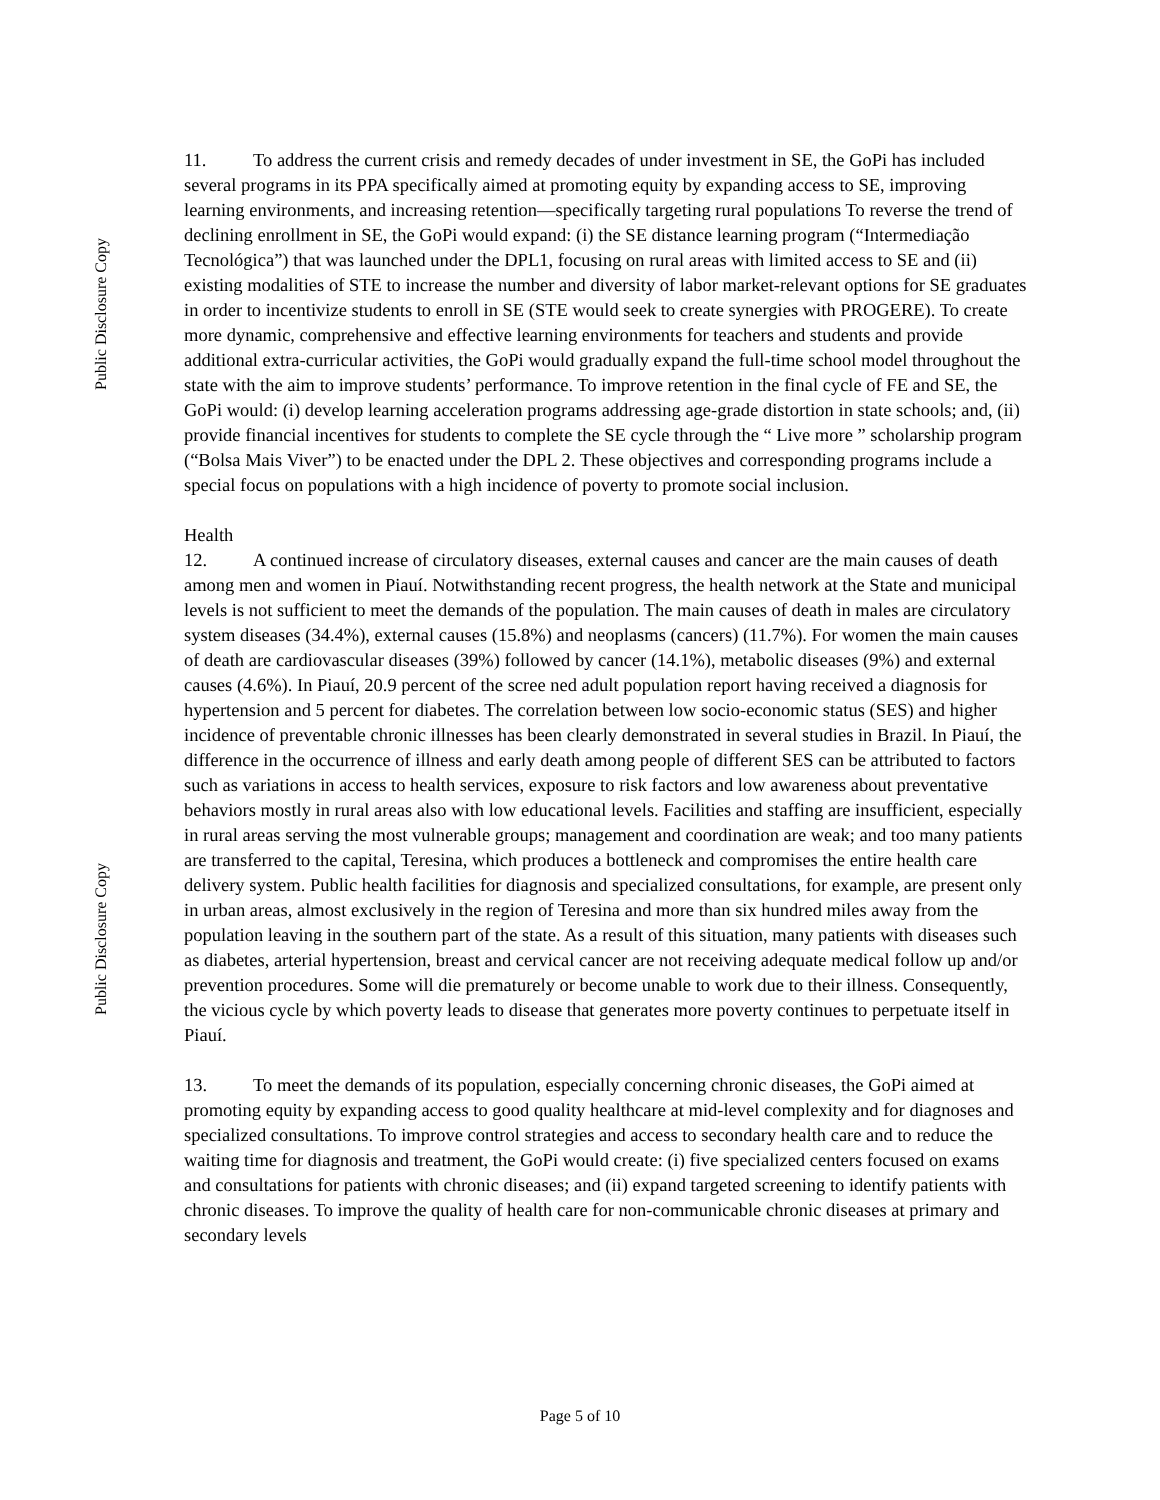Public Disclosure Copy
Public Disclosure Copy
11. To address the current crisis and remedy decades of under investment in SE, the GoPi has included several programs in its PPA specifically aimed at promoting equity by expanding access to SE, improving learning environments, and increasing retention—specifically targeting rural populations To reverse the trend of declining enrollment in SE, the GoPi would expand: (i) the SE distance learning program (“Intermediação Tecnológica”) that was launched under the DPL1, focusing on rural areas with limited access to SE and (ii) existing modalities of STE to increase the number and diversity of labor market-relevant options for SE graduates in order to incentivize students to enroll in SE (STE would seek to create synergies with PROGERE). To create more dynamic, comprehensive and effective learning environments for teachers and students and provide additional extra-curricular activities, the GoPi would gradually expand the full-time school model throughout the state with the aim to improve students’ performance. To improve retention in the final cycle of FE and SE, the GoPi would: (i) develop learning acceleration programs addressing age-grade distortion in state schools; and, (ii) provide financial incentives for students to complete the SE cycle through the “ Live more ” scholarship program (“Bolsa Mais Viver”) to be enacted under the DPL 2. These objectives and corresponding programs include a special focus on populations with a high incidence of poverty to promote social inclusion.
Health
12. A continued increase of circulatory diseases, external causes and cancer are the main causes of death among men and women in Piauí. Notwithstanding recent progress, the health network at the State and municipal levels is not sufficient to meet the demands of the population. The main causes of death in males are circulatory system diseases (34.4%), external causes (15.8%) and neoplasms (cancers) (11.7%). For women the main causes of death are cardiovascular diseases (39%) followed by cancer (14.1%), metabolic diseases (9%) and external causes (4.6%). In Piauí, 20.9 percent of the scree ned adult population report having received a diagnosis for hypertension and 5 percent for diabetes. The correlation between low socio-economic status (SES) and higher incidence of preventable chronic illnesses has been clearly demonstrated in several studies in Brazil. In Piauí, the difference in the occurrence of illness and early death among people of different SES can be attributed to factors such as variations in access to health services, exposure to risk factors and low awareness about preventative behaviors mostly in rural areas also with low educational levels. Facilities and staffing are insufficient, especially in rural areas serving the most vulnerable groups; management and coordination are weak; and too many patients are transferred to the capital, Teresina, which produces a bottleneck and compromises the entire health care delivery system. Public health facilities for diagnosis and specialized consultations, for example, are present only in urban areas, almost exclusively in the region of Teresina and more than six hundred miles away from the population leaving in the southern part of the state. As a result of this situation, many patients with diseases such as diabetes, arterial hypertension, breast and cervical cancer are not receiving adequate medical follow up and/or prevention procedures. Some will die prematurely or become unable to work due to their illness. Consequently, the vicious cycle by which poverty leads to disease that generates more poverty continues to perpetuate itself in Piauí.
13. To meet the demands of its population, especially concerning chronic diseases, the GoPi aimed at promoting equity by expanding access to good quality healthcare at mid-level complexity and for diagnoses and specialized consultations. To improve control strategies and access to secondary health care and to reduce the waiting time for diagnosis and treatment, the GoPi would create: (i) five specialized centers focused on exams and consultations for patients with chronic diseases; and (ii) expand targeted screening to identify patients with chronic diseases. To improve the quality of health care for non-communicable chronic diseases at primary and secondary levels
Page 5 of 10